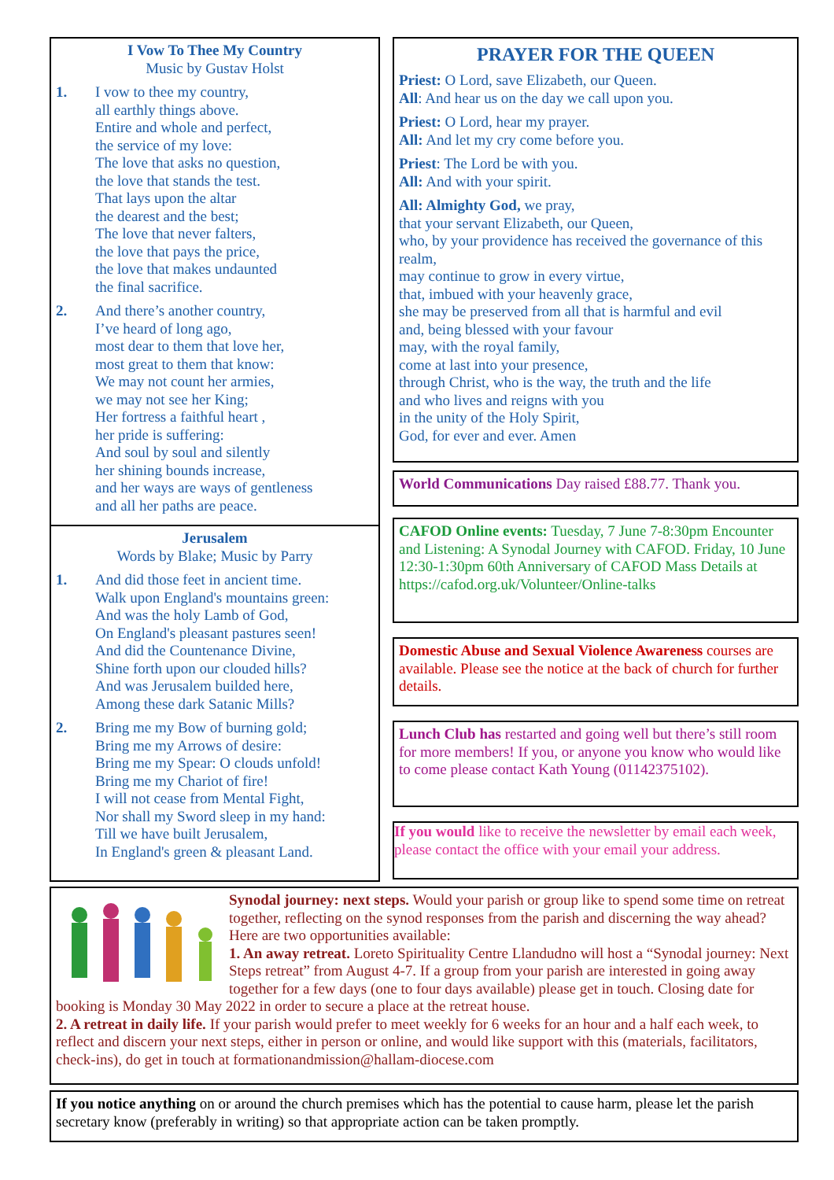I Vow To Thee My Country
Music by Gustav Holst
1. I vow to thee my country,
all earthly things above.
Entire and whole and perfect,
the service of my love:
The love that asks no question,
the love that stands the test.
That lays upon the altar
the dearest and the best;
The love that never falters,
the love that pays the price,
the love that makes undaunted
the final sacrifice.
2. And there’s another country,
I’ve heard of long ago,
most dear to them that love her,
most great to them that know:
We may not count her armies,
we may not see her King;
Her fortress a faithful heart ,
her pride is suffering:
And soul by soul and silently
her shining bounds increase,
and her ways are ways of gentleness
and all her paths are peace.
Jerusalem
Words by Blake; Music by Parry
1. And did those feet in ancient time.
Walk upon England's mountains green:
And was the holy Lamb of God,
On England's pleasant pastures seen!
And did the Countenance Divine,
Shine forth upon our clouded hills?
And was Jerusalem builded here,
Among these dark Satanic Mills?
2. Bring me my Bow of burning gold;
Bring me my Arrows of desire:
Bring me my Spear: O clouds unfold!
Bring me my Chariot of fire!
I will not cease from Mental Fight,
Nor shall my Sword sleep in my hand:
Till we have built Jerusalem,
In England's green & pleasant Land.
PRAYER FOR THE QUEEN
Priest: O Lord, save Elizabeth, our Queen.
All: And hear us on the day we call upon you.
Priest: O Lord, hear my prayer.
All: And let my cry come before you.
Priest: The Lord be with you.
All: And with your spirit.
All: Almighty God, we pray,
that your servant Elizabeth, our Queen,
who, by your providence has received the governance of this realm,
may continue to grow in every virtue,
that, imbued with your heavenly grace,
she may be preserved from all that is harmful and evil
and, being blessed with your favour
may, with the royal family,
come at last into your presence,
through Christ, who is the way, the truth and the life
and who lives and reigns with you
in the unity of the Holy Spirit,
God, for ever and ever. Amen
World Communications Day raised £88.77. Thank you.
CAFOD Online events: Tuesday, 7 June 7-8:30pm Encounter and Listening: A Synodal Journey with CAFOD. Friday, 10 June 12:30-1:30pm 60th Anniversary of CAFOD Mass Details at https://cafod.org.uk/Volunteer/Online-talks
Domestic Abuse and Sexual Violence Awareness courses are available. Please see the notice at the back of church for further details.
Lunch Club has restarted and going well but there’s still room for more members! If you, or anyone you know who would like to come please contact Kath Young (01142375102).
If you would like to receive the newsletter by email each week, please contact the office with your email your address.
Synodal journey: next steps. Would your parish or group like to spend some time on retreat together, reflecting on the synod responses from the parish and discerning the way ahead? Here are two opportunities available:
1. An away retreat. Loreto Spirituality Centre Llandudno will host a “Synodal journey: Next Steps retreat” from August 4-7. If a group from your parish are interested in going away together for a few days (one to four days available) please get in touch. Closing date for booking is Monday 30 May 2022 in order to secure a place at the retreat house.
2. A retreat in daily life. If your parish would prefer to meet weekly for 6 weeks for an hour and a half each week, to reflect and discern your next steps, either in person or online, and would like support with this (materials, facilitators, check-ins), do get in touch at formationandmission@hallam-diocese.com
If you notice anything on or around the church premises which has the potential to cause harm, please let the parish secretary know (preferably in writing) so that appropriate action can be taken promptly.